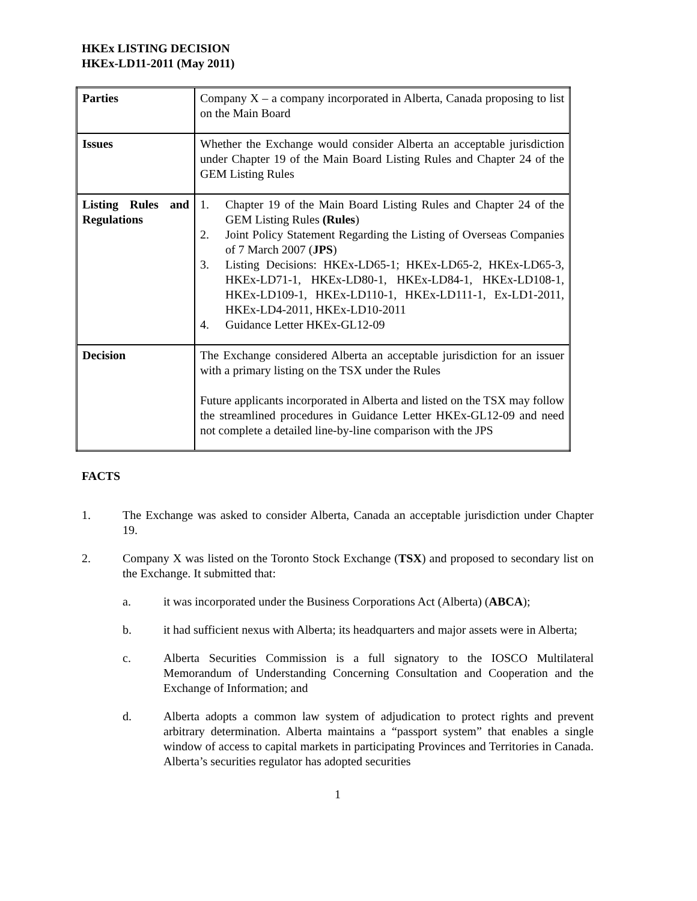HKEx LISTING DECISION
HKEx-LD11-2011 (May 2011)
| Parties | Company X – a company incorporated in Alberta, Canada proposing to list on the Main Board |
| Issues | Whether the Exchange would consider Alberta an acceptable jurisdiction under Chapter 19 of the Main Board Listing Rules and Chapter 24 of the GEM Listing Rules |
| Listing Rules and Regulations | 1. Chapter 19 of the Main Board Listing Rules and Chapter 24 of the GEM Listing Rules (Rules ) 2. Joint Policy Statement Regarding the Listing of Overseas Companies of 7 March 2007 ( JPS ) 3. Listing Decisions: HKEx-LD65-1; HKEx-LD65-2, HKEx-LD65-3, HKEx-LD71-1, HKEx-LD80-1, HKEx-LD84-1, HKEx-LD108-1, HKEx-LD109-1, HKEx-LD110-1, HKEx-LD111-1, Ex-LD1-2011, HKEx-LD4-2011, HKEx-LD10-2011 4. Guidance Letter HKEx-GL12-09 |
| Decision | The Exchange considered Alberta an acceptable jurisdiction for an issuer with a primary listing on the TSX under the Rules Future applicants incorporated in Alberta and listed on the TSX may follow the streamlined procedures in Guidance Letter HKEx-GL12-09 and need not complete a detailed line-by-line comparison with the JPS |
FACTS
1. The Exchange was asked to consider Alberta, Canada an acceptable jurisdiction under Chapter 19.
2. Company X was listed on the Toronto Stock Exchange (TSX) and proposed to secondary list on the Exchange. It submitted that:
a. it was incorporated under the Business Corporations Act (Alberta) (ABCA);
b. it had sufficient nexus with Alberta; its headquarters and major assets were in Alberta;
c. Alberta Securities Commission is a full signatory to the IOSCO Multilateral Memorandum of Understanding Concerning Consultation and Cooperation and the Exchange of Information; and
d. Alberta adopts a common law system of adjudication to protect rights and prevent arbitrary determination. Alberta maintains a “passport system” that enables a single window of access to capital markets in participating Provinces and Territories in Canada. Alberta’s securities regulator has adopted securities
1